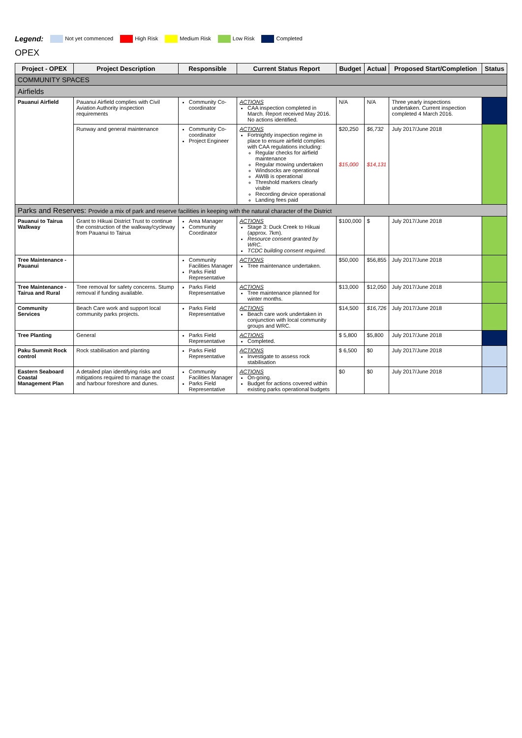Legend: Not yet commenced High Risk Medium Risk Low Risk Completed
OPEX
| Project - OPEX | Project Description | Responsible | Current Status Report | Budget | Actual | Proposed Start/Completion | Status |
| --- | --- | --- | --- | --- | --- | --- | --- |
| COMMUNITY SPACES | | | | | | | |
| Airfields | | | | | | | |
| Pauanui Airfield | Pauanui Airfield complies with Civil Aviation Authority inspection requirements | Community Co-coordinator | ACTIONS CAA inspection completed in March. Report received May 2016. No actions identified. | N/A | N/A | Three yearly inspections undertaken. Current inspection completed 4 March 2016. | |
| | Runway and general maintenance | Community Co-coordinator Project Engineer | ACTIONS Fortnightly inspection regime in place to ensure airfield complies with CAA regulations including: Regular checks for airfield maintenance Regular mowing undertaken Windsocks are operational AWIB is operational Threshold markers clearly visible Recording device operational Landing fees paid | $20,250 $15,000 | $6,732 $14,131 | July 2017/June 2018 | |
| Parks and Reserves: Provide a mix of park and reserve facilities in keeping with the natural character of the District | | | | | | | |
| Pauanui to Tairua Walkway | Grant to Hikuai District Trust to continue the construction of the walkway/cycleway from Pauanui to Tairua | Area Manager Community Coordinator | ACTIONS Stage 3: Duck Creek to Hikuai (approx. 7km). Resource consent granted by WRC. TCDC building consent required. | $100,000 | $ | July 2017/June 2018 | |
| Tree Maintenance - Pauanui | | Community Facilities Manager Parks Field Representative | ACTIONS Tree maintenance undertaken. | $50,000 | $56,855 | July 2017/June 2018 | |
| Tree Maintenance - Tairua and Rural | Tree removal for safety concerns. Stump removal if funding available. | Parks Field Representative | ACTIONS Tree maintenance planned for winter months. | $13,000 | $12,050 | July 2017/June 2018 | |
| Community Services | Beach Care work and support local community parks projects. | Parks Field Representative | ACTIONS Beach care work undertaken in conjunction with local community groups and WRC. | $14,500 | $16,726 | July 2017/June 2018 | |
| Tree Planting | General | Parks Field Representative | ACTIONS Completed. | $ 5,800 | $5,800 | July 2017/June 2018 | |
| Paku Summit Rock control | Rock stabilisation and planting | Parks Field Representative | ACTIONS Investigate to assess rock stabilisation | $ 6,500 | $0 | July 2017/June 2018 | |
| Eastern Seaboard Coastal Management Plan | A detailed plan identifying risks and mitigations required to manage the coast and harbour foreshore and dunes. | Community Facilities Manager Parks Field Representative | ACTIONS On-going. Budget for actions covered within existing parks operational budgets | $0 | $0 | July 2017/June 2018 | |